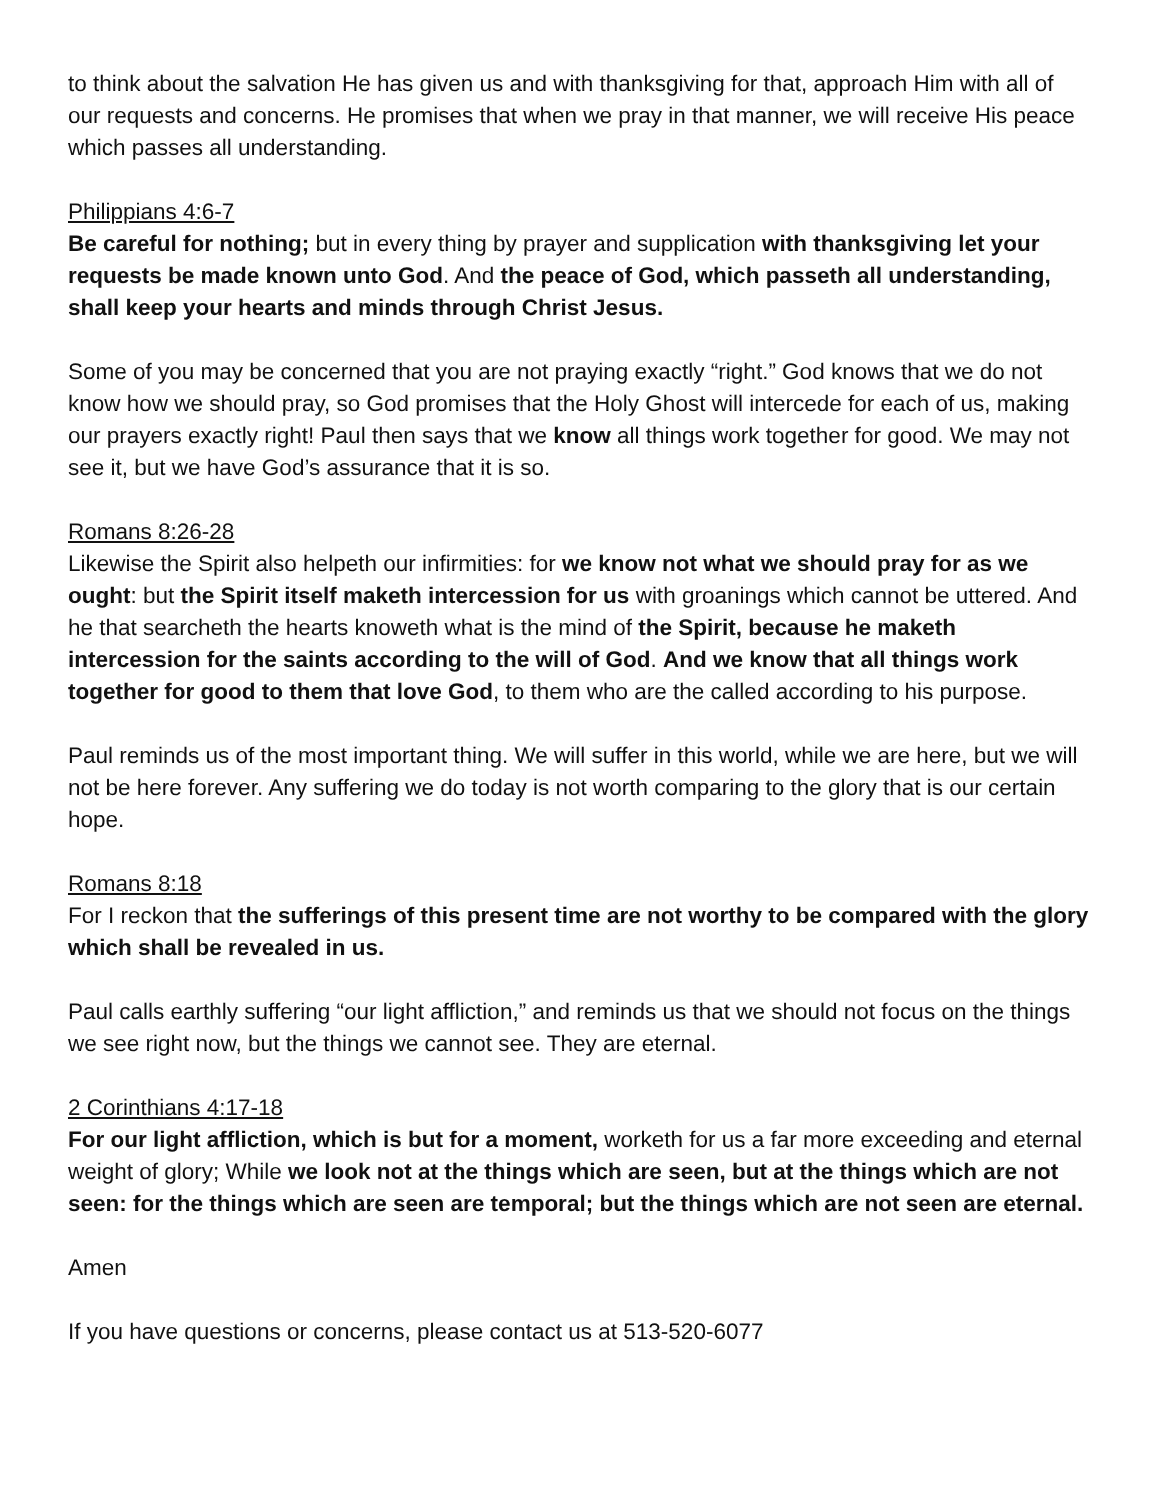to think about the salvation He has given us and with thanksgiving for that, approach Him with all of our requests and concerns. He promises that when we pray in that manner, we will receive His peace which passes all understanding.
Philippians 4:6-7
Be careful for nothing; but in every thing by prayer and supplication with thanksgiving let your requests be made known unto God. And the peace of God, which passeth all understanding, shall keep your hearts and minds through Christ Jesus.
Some of you may be concerned that you are not praying exactly “right.” God knows that we do not know how we should pray, so God promises that the Holy Ghost will intercede for each of us, making our prayers exactly right! Paul then says that we know all things work together for good. We may not see it, but we have God’s assurance that it is so.
Romans 8:26-28
Likewise the Spirit also helpeth our infirmities: for we know not what we should pray for as we ought: but the Spirit itself maketh intercession for us with groanings which cannot be uttered. And he that searcheth the hearts knoweth what is the mind of the Spirit, because he maketh intercession for the saints according to the will of God. And we know that all things work together for good to them that love God, to them who are the called according to his purpose.
Paul reminds us of the most important thing. We will suffer in this world, while we are here, but we will not be here forever. Any suffering we do today is not worth comparing to the glory that is our certain hope.
Romans 8:18
For I reckon that the sufferings of this present time are not worthy to be compared with the glory which shall be revealed in us.
Paul calls earthly suffering “our light affliction,” and reminds us that we should not focus on the things we see right now, but the things we cannot see. They are eternal.
2 Corinthians 4:17-18
For our light affliction, which is but for a moment, worketh for us a far more exceeding and eternal weight of glory; While we look not at the things which are seen, but at the things which are not seen: for the things which are seen are temporal; but the things which are not seen are eternal.
Amen
If you have questions or concerns, please contact us at 513-520-6077